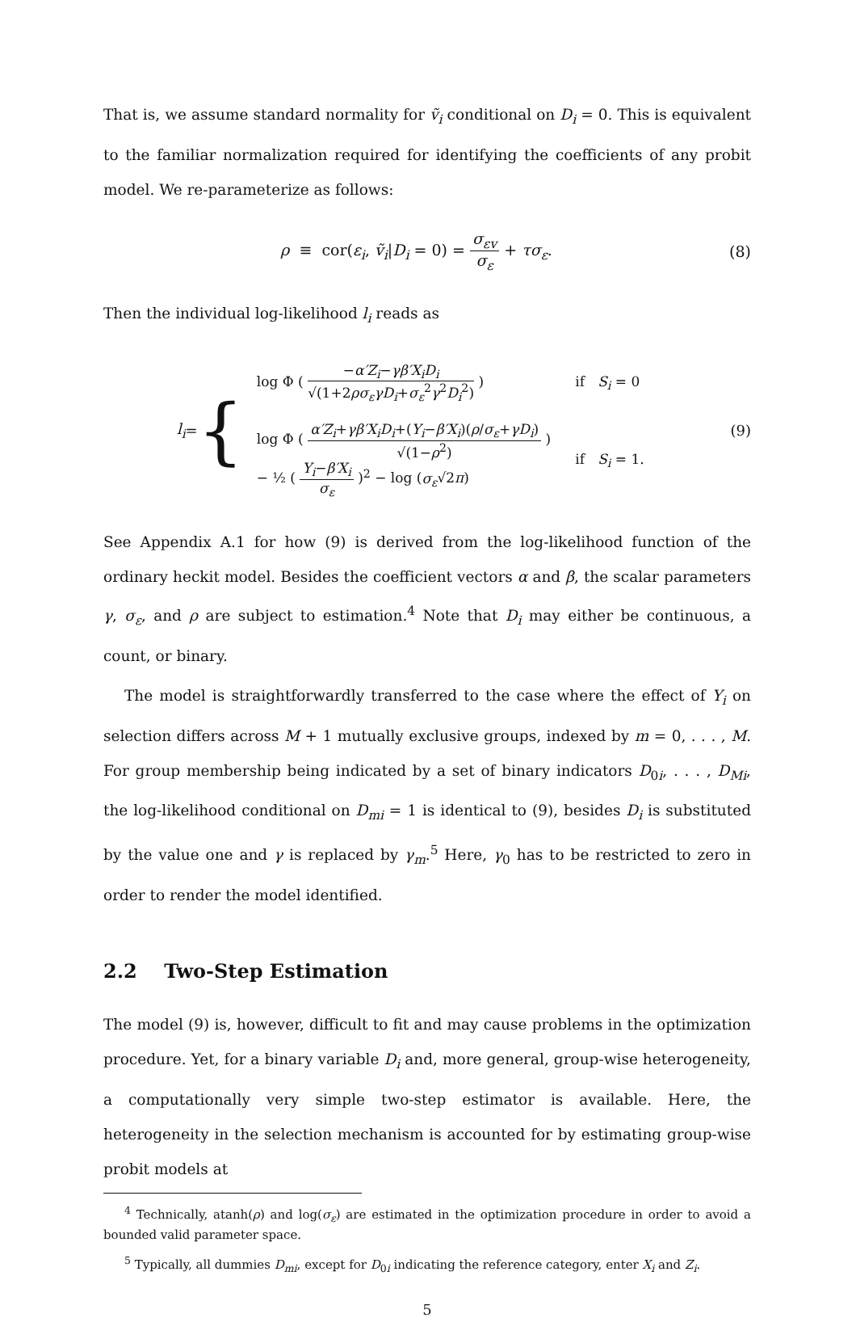That is, we assume standard normality for ṽ<sub>i</sub> conditional on D<sub>i</sub> = 0. This is equivalent to the familiar normalization required for identifying the coefficients of any probit model. We re-parameterize as follows:
ρ ≡ cor(ε<sub>i</sub>, ṽ<sub>i</sub>|D<sub>i</sub> = 0) = σ<sub>εv</sub> σ<sub>ε</sub> + τσ<sub>ε</sub>.
(8)
Then the individual log-likelihood l<sub>i</sub> reads as
l<sub>i</sub> = {
| log Φ ( − α′Z<sub>i</sub> − γβ′X<sub>i</sub>D<sub>i</sub> √(1+2 ρσ<sub>ε</sub>γD<sub>i</sub> + σ<sub>ε</sub><sup>2</sup> γ<sup>2</sup> D<sub>i</sub><sup>2</sup>) ) | if S<sub>i</sub> = 0 |
| log Φ ( α′Z<sub>i</sub> + γβ′X<sub>i</sub>D<sub>i</sub> +( Y<sub>i</sub> − β′X<sub>i</sub> )( ρ / σ<sub>ε</sub> + γD<sub>i</sub> ) √(1− ρ<sup>2</sup>) ) − ½ ( Y<sub>i</sub> − β′X<sub>i</sub> σ<sub>ε</sub> )<sup>2</sup> − log ( σ<sub>ε</sub> √2 π ) | if S<sub>i</sub> = 1. |
(9)
See Appendix A.1 for how (9) is derived from the log-likelihood function of the ordinary heckit model. Besides the coefficient vectors α and β, the scalar parameters γ, σ<sub>ε</sub>, and ρ are subject to estimation.<sup>4</sup> Note that D<sub>i</sub> may either be continuous, a count, or binary.
The model is straightforwardly transferred to the case where the effect of Y<sub>i</sub> on selection differs across M + 1 mutually exclusive groups, indexed by m = 0, . . . , M. For group membership being indicated by a set of binary indicators D<sub>0i</sub>, . . . , D<sub>Mi</sub>, the log-likelihood conditional on D<sub>mi</sub> = 1 is identical to (9), besides D<sub>i</sub> is substituted by the value one and γ is replaced by γ<sub>m</sub>.<sup>5</sup> Here, γ<sub>0</sub> has to be restricted to zero in order to render the model identified.
2.2 Two-Step Estimation
The model (9) is, however, difficult to fit and may cause problems in the optimization procedure. Yet, for a binary variable D<sub>i</sub> and, more general, group-wise heterogeneity, a computationally very simple two-step estimator is available. Here, the heterogeneity in the selection mechanism is accounted for by estimating group-wise probit models at
<sup>4</sup> Technically, atanh(ρ) and log(σ<sub>ε</sub>) are estimated in the optimization procedure in order to avoid a bounded valid parameter space.
<sup>5</sup> Typically, all dummies D<sub>mi</sub>, except for D<sub>0i</sub> indicating the reference category, enter X<sub>i</sub> and Z<sub>i</sub>.
5